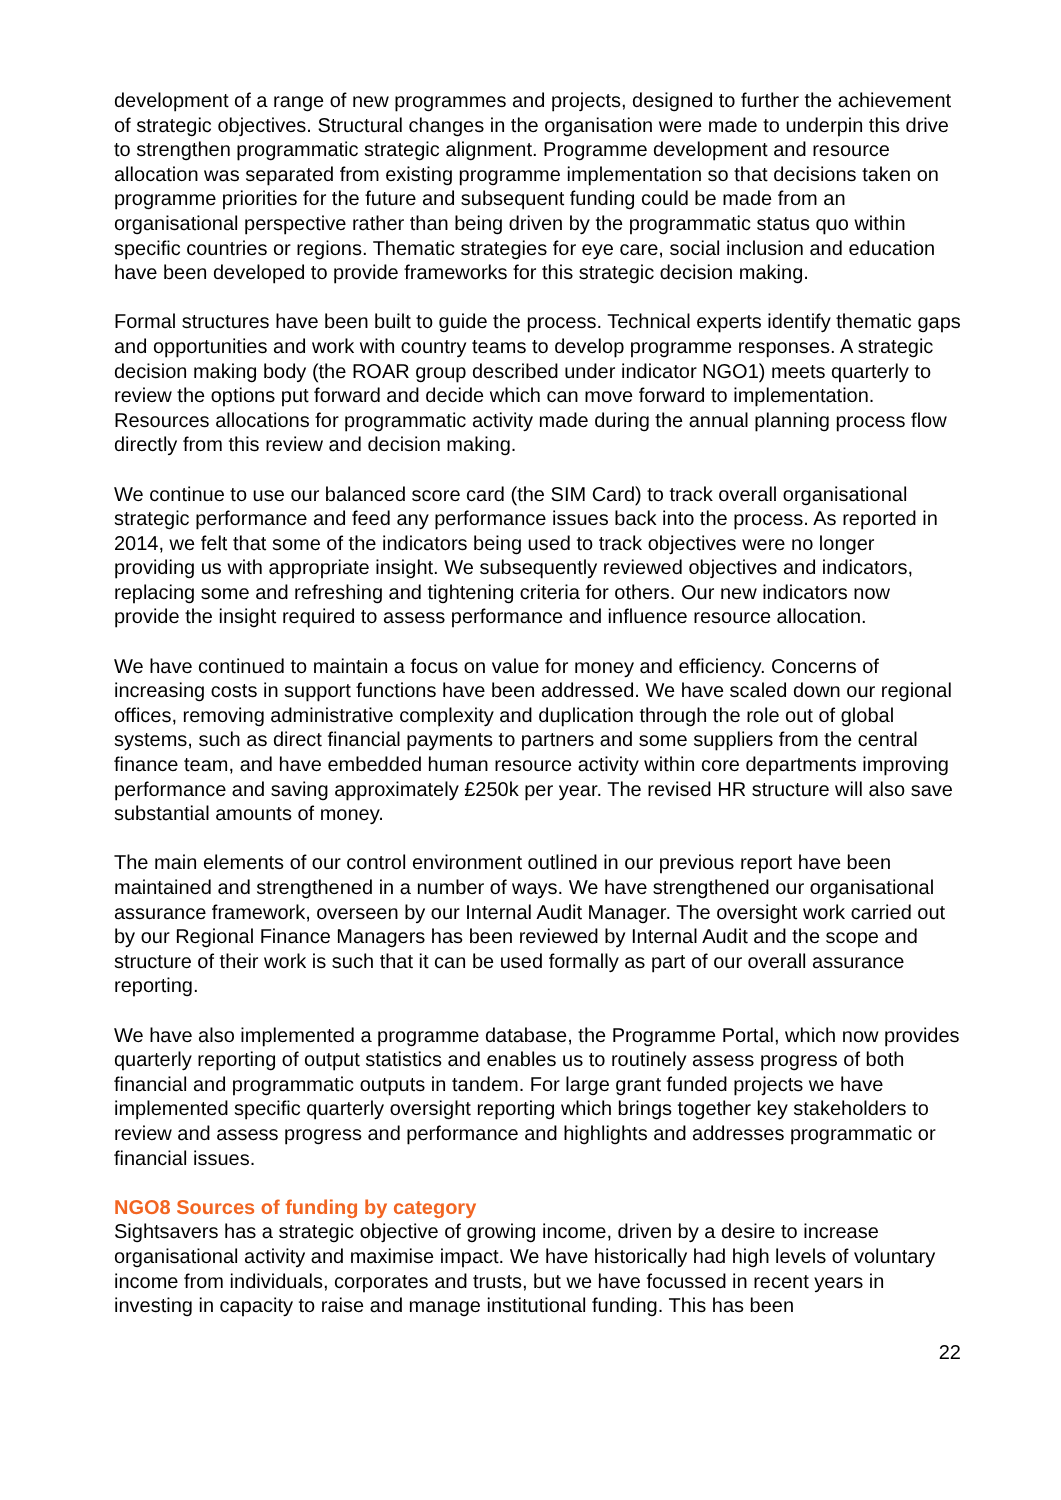development of a range of new programmes and projects, designed to further the achievement of strategic objectives. Structural changes in the organisation were made to underpin this drive to strengthen programmatic strategic alignment. Programme development and resource allocation was separated from existing programme implementation so that decisions taken on programme priorities for the future and subsequent funding could be made from an organisational perspective rather than being driven by the programmatic status quo within specific countries or regions. Thematic strategies for eye care, social inclusion and education have been developed to provide frameworks for this strategic decision making.
Formal structures have been built to guide the process. Technical experts identify thematic gaps and opportunities and work with country teams to develop programme responses. A strategic decision making body (the ROAR group described under indicator NGO1) meets quarterly to review the options put forward and decide which can move forward to implementation. Resources allocations for programmatic activity made during the annual planning process flow directly from this review and decision making.
We continue to use our balanced score card (the SIM Card) to track overall organisational strategic performance and feed any performance issues back into the process. As reported in 2014, we felt that some of the indicators being used to track objectives were no longer providing us with appropriate insight. We subsequently reviewed objectives and indicators, replacing some and refreshing and tightening criteria for others. Our new indicators now provide the insight required to assess performance and influence resource allocation.
We have continued to maintain a focus on value for money and efficiency. Concerns of increasing costs in support functions have been addressed. We have scaled down our regional offices, removing administrative complexity and duplication through the role out of global systems, such as direct financial payments to partners and some suppliers from the central finance team, and have embedded human resource activity within core departments improving performance and saving approximately £250k per year. The revised HR structure will also save substantial amounts of money.
The main elements of our control environment outlined in our previous report have been maintained and strengthened in a number of ways. We have strengthened our organisational assurance framework, overseen by our Internal Audit Manager. The oversight work carried out by our Regional Finance Managers has been reviewed by Internal Audit and the scope and structure of their work is such that it can be used formally as part of our overall assurance reporting.
We have also implemented a programme database, the Programme Portal, which now provides quarterly reporting of output statistics and enables us to routinely assess progress of both financial and programmatic outputs in tandem. For large grant funded projects we have implemented specific quarterly oversight reporting which brings together key stakeholders to review and assess progress and performance and highlights and addresses programmatic or financial issues.
NGO8 Sources of funding by category
Sightsavers has a strategic objective of growing income, driven by a desire to increase organisational activity and maximise impact. We have historically had high levels of voluntary income from individuals, corporates and trusts, but we have focussed in recent years in investing in capacity to raise and manage institutional funding. This has been
22